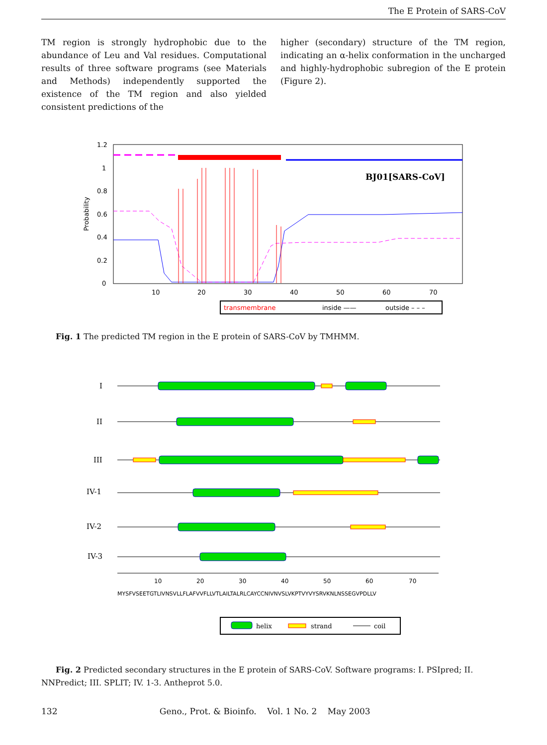The E Protein of SARS-CoV
TM region is strongly hydrophobic due to the abundance of Leu and Val residues. Computational results of three software programs (see Materials and Methods) independently supported the existence of the TM region and also yielded consistent predictions of the
higher (secondary) structure of the TM region, indicating an α-helix conformation in the uncharged and highly-hydrophobic subregion of the E protein (Figure 2).
1.2
1
0.8
0.6
0.4
0.2
0
Probability
10
20
30
40
50
60
70
BJ01[SARS-CoV]
transmembrane
inside ——
outside – – –
Fig. 1 The predicted TM region in the E protein of SARS-CoV by TMHMM.
I
II
III
IV-1
IV-2
IV-3
10
20
30
40
50
60
70
MYSFVSEETGTLIVNSVLLFLAFVVFLLVTLAILTALRLCAYCCNIVNVSLVKPTVYVYSRVKNLNSSEGVPDLLV
helix
strand
coil
Fig. 2 Predicted secondary structures in the E protein of SARS-CoV. Software programs: I. PSIpred; II. NNPredict; III. SPLIT; IV. 1-3. Antheprot 5.0.
132 Geno., Prot. & Bioinfo. Vol. 1 No. 2 May 2003